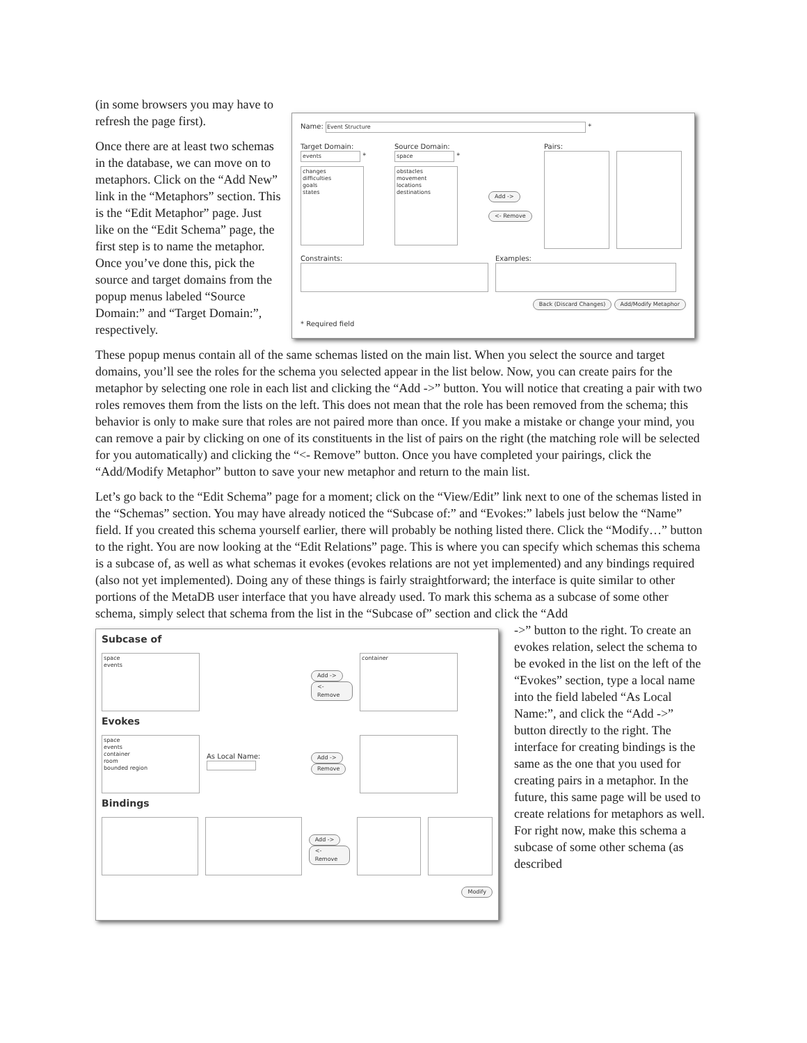(in some browsers you may have to refresh the page first).
Once there are at least two schemas in the database, we can move on to metaphors. Click on the “Add New” link in the “Metaphors” section. This is the “Edit Metaphor” page. Just like on the “Edit Schema” page, the first step is to name the metaphor. Once you’ve done this, pick the source and target domains from the popup menus labeled “Source Domain:” and “Target Domain:”, respectively.
Name: Event Structure *
Target Domain:
events *
changes
difficulties
goals
states
Source Domain:
space *
obstacles
movement
locations
destinations
Add ->
<- Remove
Pairs:
Constraints: Examples:
Back (Discard Changes) Add/Modify Metaphor
* Required field
These popup menus contain all of the same schemas listed on the main list. When you select the source and target domains, you’ll see the roles for the schema you selected appear in the list below. Now, you can create pairs for the metaphor by selecting one role in each list and clicking the “Add ->” button. You will notice that creating a pair with two roles removes them from the lists on the left. This does not mean that the role has been removed from the schema; this behavior is only to make sure that roles are not paired more than once. If you make a mistake or change your mind, you can remove a pair by clicking on one of its constituents in the list of pairs on the right (the matching role will be selected for you automatically) and clicking the “<- Remove” button. Once you have completed your pairings, click the “Add/Modify Metaphor” button to save your new metaphor and return to the main list.
Let’s go back to the “Edit Schema” page for a moment; click on the “View/Edit” link next to one of the schemas listed in the “Schemas” section. You may have already noticed the “Subcase of:” and “Evokes:” labels just below the “Name” field. If you created this schema yourself earlier, there will probably be nothing listed there. Click the “Modify…” button to the right. You are now looking at the “Edit Relations” page. This is where you can specify which schemas this schema is a subcase of, as well as what schemas it evokes (evokes relations are not yet implemented) and any bindings required (also not yet implemented). Doing any of these things is fairly straightforward; the interface is quite similar to other portions of the MetaDB user interface that you have already used. To mark this schema as a subcase of some other schema, simply select that schema from the list in the “Subcase of” section and click the “Add
Subcase of
space
events
Add ->
<- Remove
container
Evokes
space
events
container
room
bounded region
As Local Name:
Add ->
Remove
Bindings
Add ->
<- Remove
Modify
->” button to the right. To create an evokes relation, select the schema to be evoked in the list on the left of the “Evokes” section, type a local name into the field labeled “As Local Name:”, and click the “Add ->” button directly to the right. The interface for creating bindings is the same as the one that you used for creating pairs in a metaphor. In the future, this same page will be used to create relations for metaphors as well. For right now, make this schema a subcase of some other schema (as described